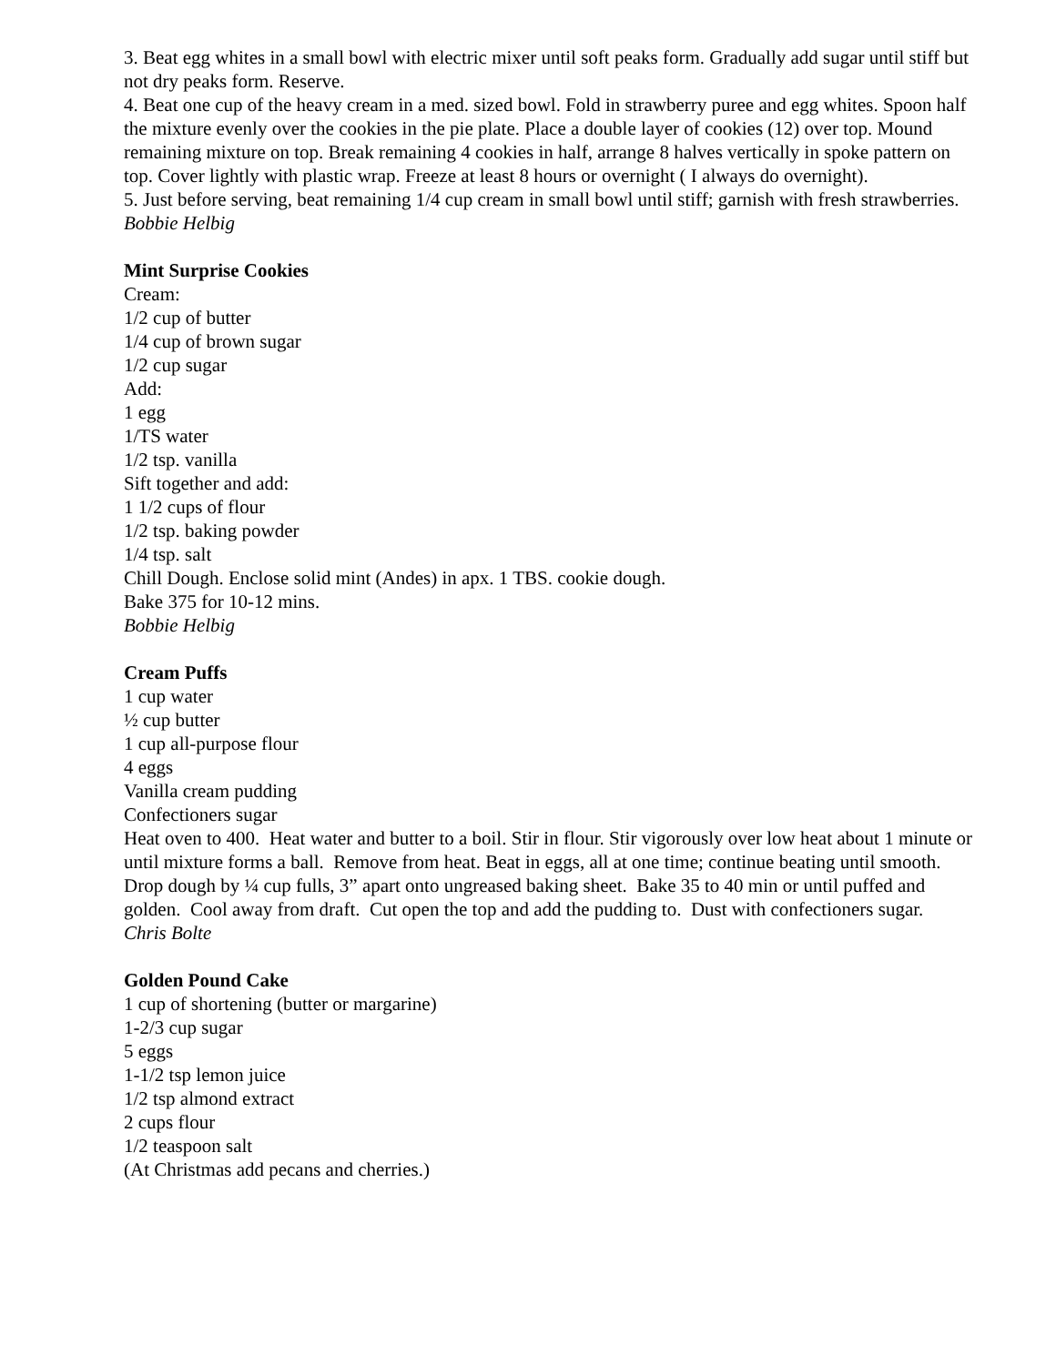3. Beat egg whites in a small bowl with electric mixer until soft peaks form. Gradually add sugar until stiff but not dry peaks form. Reserve.
4. Beat one cup of the heavy cream in a med. sized bowl. Fold in strawberry puree and egg whites. Spoon half the mixture evenly over the cookies in the pie plate. Place a double layer of cookies (12) over top. Mound remaining mixture on top. Break remaining 4 cookies in half, arrange 8 halves vertically in spoke pattern on top. Cover lightly with plastic wrap. Freeze at least 8 hours or overnight ( I always do overnight).
5. Just before serving, beat remaining 1/4 cup cream in small bowl until stiff; garnish with fresh strawberries.
Bobbie Helbig
Mint Surprise Cookies
Cream:
1/2 cup of butter
1/4 cup of brown sugar
1/2 cup sugar
Add:
1 egg
1/TS water
1/2 tsp. vanilla
Sift together and add:
1 1/2 cups of flour
1/2 tsp. baking powder
1/4 tsp. salt
Chill Dough. Enclose solid mint (Andes) in apx. 1 TBS. cookie dough.
Bake 375 for 10-12 mins.
Bobbie Helbig
Cream Puffs
1 cup water
½ cup butter
1 cup all-purpose flour
4 eggs
Vanilla cream pudding
Confectioners sugar
Heat oven to 400. Heat water and butter to a boil. Stir in flour. Stir vigorously over low heat about 1 minute or until mixture forms a ball. Remove from heat. Beat in eggs, all at one time; continue beating until smooth. Drop dough by ¼ cup fulls, 3” apart onto ungreased baking sheet. Bake 35 to 40 min or until puffed and golden. Cool away from draft. Cut open the top and add the pudding to. Dust with confectioners sugar.
Chris Bolte
Golden Pound Cake
1 cup of shortening (butter or margarine)
1-2/3 cup sugar
5 eggs
1-1/2 tsp lemon juice
1/2 tsp almond extract
2 cups flour
1/2 teaspoon salt
(At Christmas add pecans and cherries.)